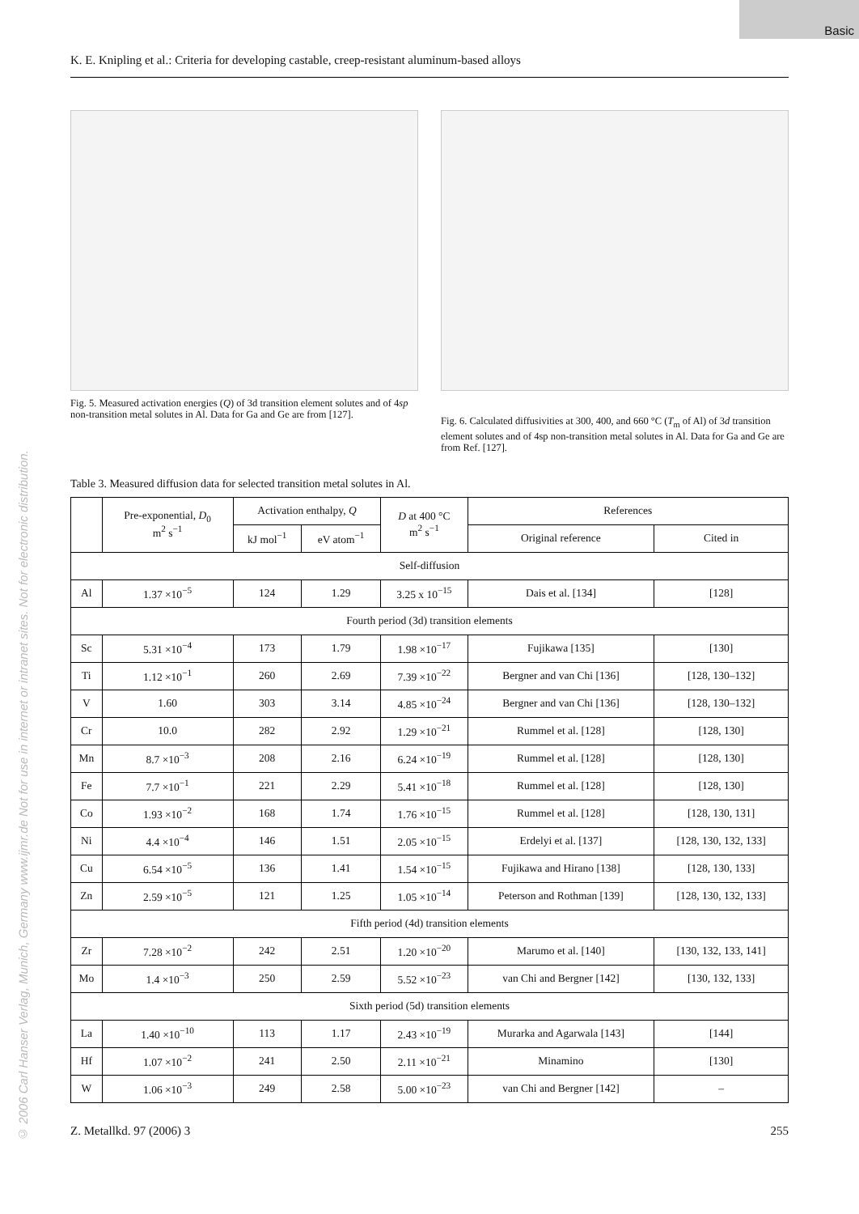Basic
© 2006 Carl Hanser Verlag, Munich, Germany www.ijmr.de Not for use in internet or intranet sites. Not for electronic distribution.
K. E. Knipling et al.: Criteria for developing castable, creep-resistant aluminum-based alloys
Fig. 5. Measured activation energies (Q) of 3d transition element solutes and of 4sp non-transition metal solutes in Al. Data for Ga and Ge are from [127].
Fig. 6. Calculated diffusivities at 300, 400, and 660 °C (T<sub>m</sub> of Al) of 3d transition element solutes and of 4sp non-transition metal solutes in Al. Data for Ga and Ge are from Ref. [127].
Table 3. Measured diffusion data for selected transition metal solutes in Al.
| | Pre-exponential, D<sub>0</sub> m<sup>2</sup> s<sup>−1</sup> | Activation enthalpy, Q | | D at 400 °C m<sup>2</sup> s<sup>−1</sup> | References | |
| --- | --- | --- | --- | --- | --- | --- |
| | | kJ mol<sup>−1</sup> | eV atom<sup>−1</sup> | | Original reference | Cited in |
| Self-diffusion | | | | | | |
| Al | 1.37 ×10<sup>−5</sup> | 124 | 1.29 | 3.25 x 10<sup>−15</sup> | Dais et al. [134] | [128] |
| Fourth period (3d) transition elements | | | | | | |
| Sc | 5.31 ×10<sup>−4</sup> | 173 | 1.79 | 1.98 ×10<sup>−17</sup> | Fujikawa [135] | [130] |
| Ti | 1.12 ×10<sup>−1</sup> | 260 | 2.69 | 7.39 ×10<sup>−22</sup> | Bergner and van Chi [136] | [128, 130–132] |
| V | 1.60 | 303 | 3.14 | 4.85 ×10<sup>−24</sup> | Bergner and van Chi [136] | [128, 130–132] |
| Cr | 10.0 | 282 | 2.92 | 1.29 ×10<sup>−21</sup> | Rummel et al. [128] | [128, 130] |
| Mn | 8.7 ×10<sup>−3</sup> | 208 | 2.16 | 6.24 ×10<sup>−19</sup> | Rummel et al. [128] | [128, 130] |
| Fe | 7.7 ×10<sup>−1</sup> | 221 | 2.29 | 5.41 ×10<sup>−18</sup> | Rummel et al. [128] | [128, 130] |
| Co | 1.93 ×10<sup>−2</sup> | 168 | 1.74 | 1.76 ×10<sup>−15</sup> | Rummel et al. [128] | [128, 130, 131] |
| Ni | 4.4 ×10<sup>−4</sup> | 146 | 1.51 | 2.05 ×10<sup>−15</sup> | Erdelyi et al. [137] | [128, 130, 132, 133] |
| Cu | 6.54 ×10<sup>−5</sup> | 136 | 1.41 | 1.54 ×10<sup>−15</sup> | Fujikawa and Hirano [138] | [128, 130, 133] |
| Zn | 2.59 ×10<sup>−5</sup> | 121 | 1.25 | 1.05 ×10<sup>−14</sup> | Peterson and Rothman [139] | [128, 130, 132, 133] |
| Fifth period (4d) transition elements | | | | | | |
| Zr | 7.28 ×10<sup>−2</sup> | 242 | 2.51 | 1.20 ×10<sup>−20</sup> | Marumo et al. [140] | [130, 132, 133, 141] |
| Mo | 1.4 ×10<sup>−3</sup> | 250 | 2.59 | 5.52 ×10<sup>−23</sup> | van Chi and Bergner [142] | [130, 132, 133] |
| Sixth period (5d) transition elements | | | | | | |
| La | 1.40 ×10<sup>−10</sup> | 113 | 1.17 | 2.43 ×10<sup>−19</sup> | Murarka and Agarwala [143] | [144] |
| Hf | 1.07 ×10<sup>−2</sup> | 241 | 2.50 | 2.11 ×10<sup>−21</sup> | Minamino | [130] |
| W | 1.06 ×10<sup>−3</sup> | 249 | 2.58 | 5.00 ×10<sup>−23</sup> | van Chi and Bergner [142] | – |
Z. Metallkd. 97 (2006) 3 255